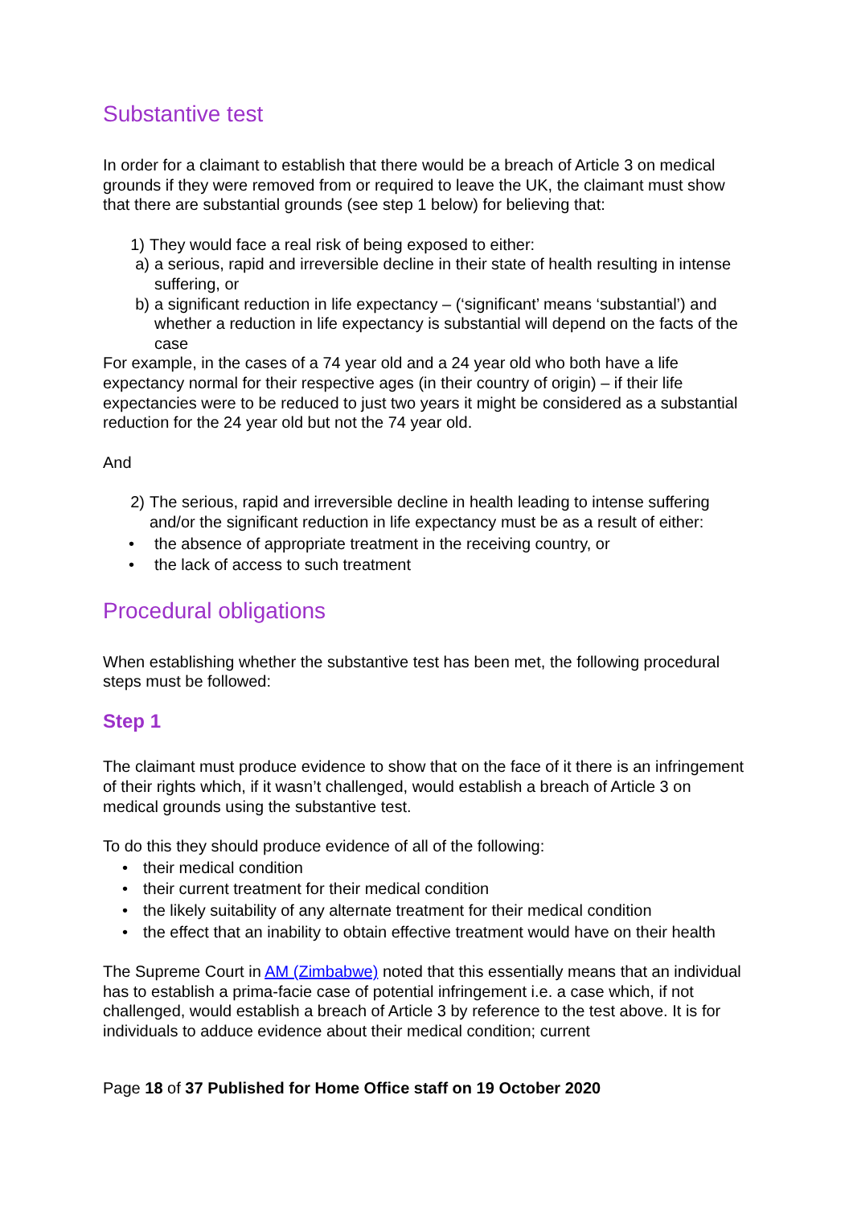Substantive test
In order for a claimant to establish that there would be a breach of Article 3 on medical grounds if they were removed from or required to leave the UK, the claimant must show that there are substantial grounds (see step 1 below) for believing that:
1) They would face a real risk of being exposed to either:
a) a serious, rapid and irreversible decline in their state of health resulting in intense suffering, or
b) a significant reduction in life expectancy – (‘significant’ means ‘substantial’) and whether a reduction in life expectancy is substantial will depend on the facts of the case
For example, in the cases of a 74 year old and a 24 year old who both have a life expectancy normal for their respective ages (in their country of origin) – if their life expectancies were to be reduced to just two years it might be considered as a substantial reduction for the 24 year old but not the 74 year old.
And
2) The serious, rapid and irreversible decline in health leading to intense suffering and/or the significant reduction in life expectancy must be as a result of either:
• the absence of appropriate treatment in the receiving country, or
• the lack of access to such treatment
Procedural obligations
When establishing whether the substantive test has been met, the following procedural steps must be followed:
Step 1
The claimant must produce evidence to show that on the face of it there is an infringement of their rights which, if it wasn’t challenged, would establish a breach of Article 3 on medical grounds using the substantive test.
To do this they should produce evidence of all of the following:
• their medical condition
• their current treatment for their medical condition
• the likely suitability of any alternate treatment for their medical condition
• the effect that an inability to obtain effective treatment would have on their health
The Supreme Court in AM (Zimbabwe) noted that this essentially means that an individual has to establish a prima-facie case of potential infringement i.e. a case which, if not challenged, would establish a breach of Article 3 by reference to the test above. It is for individuals to adduce evidence about their medical condition; current
Page 18 of 37 Published for Home Office staff on 19 October 2020